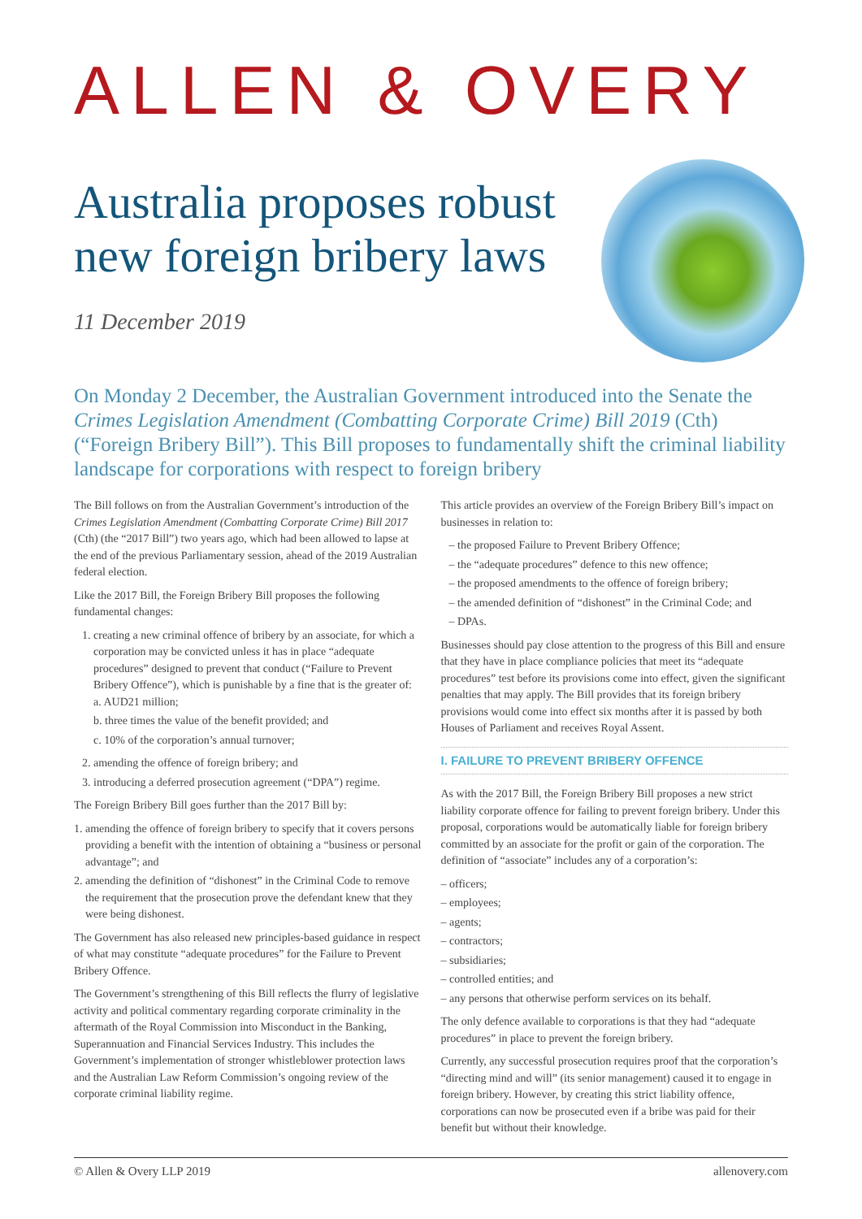ALLEN & OVERY
Australia proposes robust
new foreign bribery laws
11 December 2019
On Monday 2 December, the Australian Government introduced into the Senate the Crimes Legislation Amendment (Combatting Corporate Crime) Bill 2019 (Cth) (“Foreign Bribery Bill”). This Bill proposes to fundamentally shift the criminal liability landscape for corporations with respect to foreign bribery
The Bill follows on from the Australian Government’s introduction of the Crimes Legislation Amendment (Combatting Corporate Crime) Bill 2017 (Cth) (the “2017 Bill”) two years ago, which had been allowed to lapse at the end of the previous Parliamentary session, ahead of the 2019 Australian federal election.
Like the 2017 Bill, the Foreign Bribery Bill proposes the following fundamental changes:
1. creating a new criminal offence of bribery by an associate, for which a corporation may be convicted unless it has in place “adequate procedures” designed to prevent that conduct (“Failure to Prevent Bribery Offence”), which is punishable by a fine that is the greater of:
a. AUD21 million;
b. three times the value of the benefit provided; and
c. 10% of the corporation’s annual turnover;
2. amending the offence of foreign bribery; and
3. introducing a deferred prosecution agreement (“DPA”) regime.
The Foreign Bribery Bill goes further than the 2017 Bill by:
1. amending the offence of foreign bribery to specify that it covers persons providing a benefit with the intention of obtaining a “business or personal advantage”; and
2. amending the definition of “dishonest” in the Criminal Code to remove the requirement that the prosecution prove the defendant knew that they were being dishonest.
The Government has also released new principles-based guidance in respect of what may constitute “adequate procedures” for the Failure to Prevent Bribery Offence.
The Government’s strengthening of this Bill reflects the flurry of legislative activity and political commentary regarding corporate criminality in the aftermath of the Royal Commission into Misconduct in the Banking, Superannuation and Financial Services Industry. This includes the Government’s implementation of stronger whistleblower protection laws and the Australian Law Reform Commission’s ongoing review of the corporate criminal liability regime.
This article provides an overview of the Foreign Bribery Bill’s impact on businesses in relation to:
– the proposed Failure to Prevent Bribery Offence;
– the “adequate procedures” defence to this new offence;
– the proposed amendments to the offence of foreign bribery;
– the amended definition of “dishonest” in the Criminal Code; and
– DPAs.
Businesses should pay close attention to the progress of this Bill and ensure that they have in place compliance policies that meet its “adequate procedures” test before its provisions come into effect, given the significant penalties that may apply. The Bill provides that its foreign bribery provisions would come into effect six months after it is passed by both Houses of Parliament and receives Royal Assent.
I. FAILURE TO PREVENT BRIBERY OFFENCE
As with the 2017 Bill, the Foreign Bribery Bill proposes a new strict liability corporate offence for failing to prevent foreign bribery. Under this proposal, corporations would be automatically liable for foreign bribery committed by an associate for the profit or gain of the corporation. The definition of “associate” includes any of a corporation’s:
– officers;
– employees;
– agents;
– contractors;
– subsidiaries;
– controlled entities; and
– any persons that otherwise perform services on its behalf.
The only defence available to corporations is that they had “adequate procedures” in place to prevent the foreign bribery.
Currently, any successful prosecution requires proof that the corporation’s “directing mind and will” (its senior management) caused it to engage in foreign bribery. However, by creating this strict liability offence, corporations can now be prosecuted even if a bribe was paid for their benefit but without their knowledge.
© Allen & Overy LLP 2019 allenovery.com